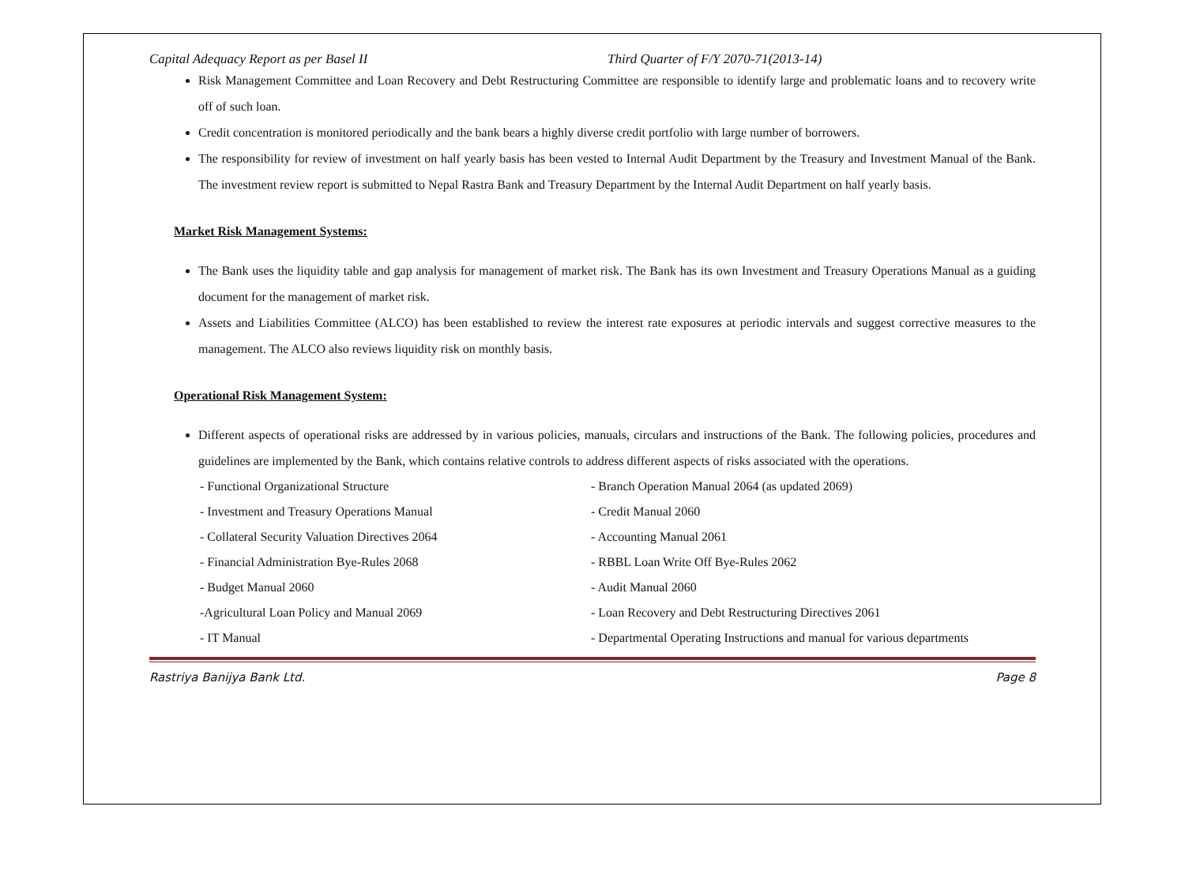Capital Adequacy Report as per Basel II Third Quarter of F/Y 2070-71(2013-14)
Risk Management Committee and Loan Recovery and Debt Restructuring Committee are responsible to identify large and problematic loans and to recovery write off of such loan.
Credit concentration is monitored periodically and the bank bears a highly diverse credit portfolio with large number of borrowers.
The responsibility for review of investment on half yearly basis has been vested to Internal Audit Department by the Treasury and Investment Manual of the Bank. The investment review report is submitted to Nepal Rastra Bank and Treasury Department by the Internal Audit Department on half yearly basis.
Market Risk Management Systems:
The Bank uses the liquidity table and gap analysis for management of market risk. The Bank has its own Investment and Treasury Operations Manual as a guiding document for the management of market risk.
Assets and Liabilities Committee (ALCO) has been established to review the interest rate exposures at periodic intervals and suggest corrective measures to the management. The ALCO also reviews liquidity risk on monthly basis.
Operational Risk Management System:
Different aspects of operational risks are addressed by in various policies, manuals, circulars and instructions of the Bank. The following policies, procedures and guidelines are implemented by the Bank, which contains relative controls to address different aspects of risks associated with the operations.
- Functional Organizational Structure - Branch Operation Manual 2064 (as updated 2069)
- Investment and Treasury Operations Manual - Credit Manual 2060
- Collateral Security Valuation Directives 2064 - Accounting Manual 2061
- Financial Administration Bye-Rules 2068 - RBBL Loan Write Off Bye-Rules 2062
- Budget Manual 2060 - Audit Manual 2060
-Agricultural Loan Policy and Manual 2069 - Loan Recovery and Debt Restructuring Directives 2061
- IT Manual - Departmental Operating Instructions and manual for various departments
Rastriya Banijya Bank Ltd. Page 8